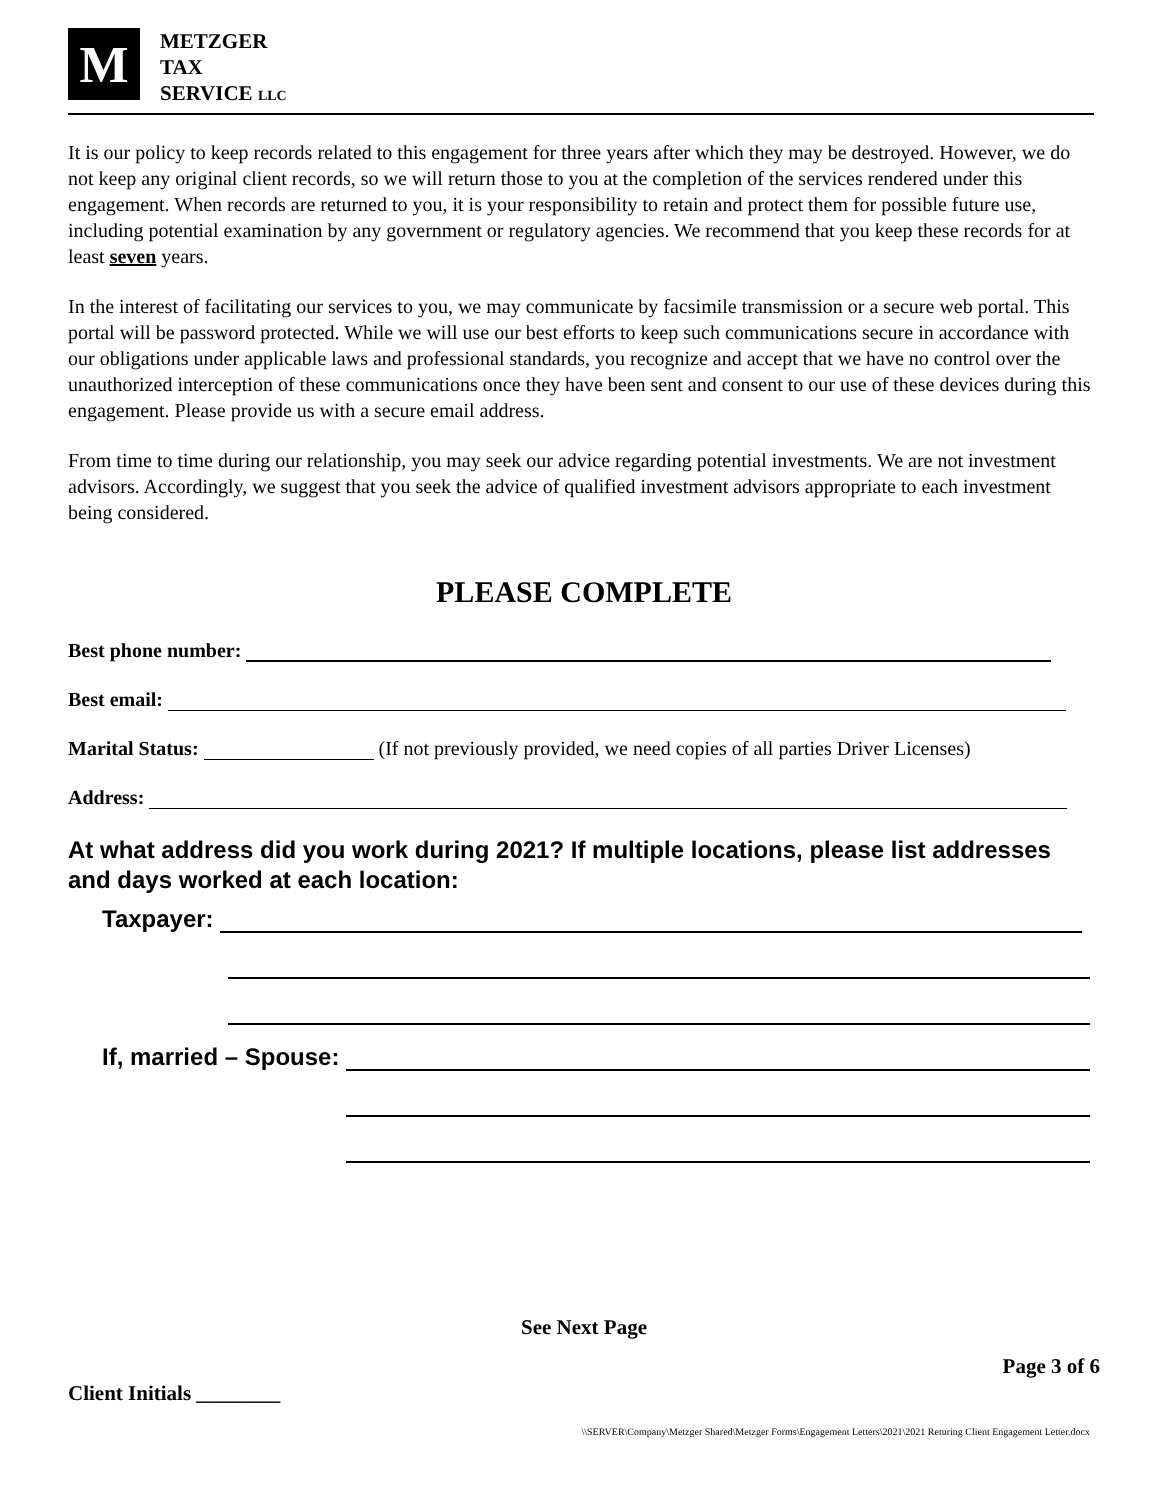M
METZGER
TAX
SERVICE LLC
It is our policy to keep records related to this engagement for three years after which they may be destroyed. However, we do not keep any original client records, so we will return those to you at the completion of the services rendered under this engagement. When records are returned to you, it is your responsibility to retain and protect them for possible future use, including potential examination by any government or regulatory agencies. We recommend that you keep these records for at least seven years.
In the interest of facilitating our services to you, we may communicate by facsimile transmission or a secure web portal. This portal will be password protected. While we will use our best efforts to keep such communications secure in accordance with our obligations under applicable laws and professional standards, you recognize and accept that we have no control over the unauthorized interception of these communications once they have been sent and consent to our use of these devices during this engagement. Please provide us with a secure email address.
From time to time during our relationship, you may seek our advice regarding potential investments. We are not investment advisors. Accordingly, we suggest that you seek the advice of qualified investment advisors appropriate to each investment being considered.
PLEASE COMPLETE
Best phone number:
Best email:
Marital Status: (If not previously provided, we need copies of all parties Driver Licenses)
Address:
At what address did you work during 2021? If multiple locations, please list addresses and days worked at each location:
Taxpayer:
If, married – Spouse:
See Next Page
Page 3 of 6
Client Initials ________
\\SERVER\Company\Metzger Shared\Metzger Forms\Engagement Letters\2021\2021 Returing Client Engagement Letter.docx